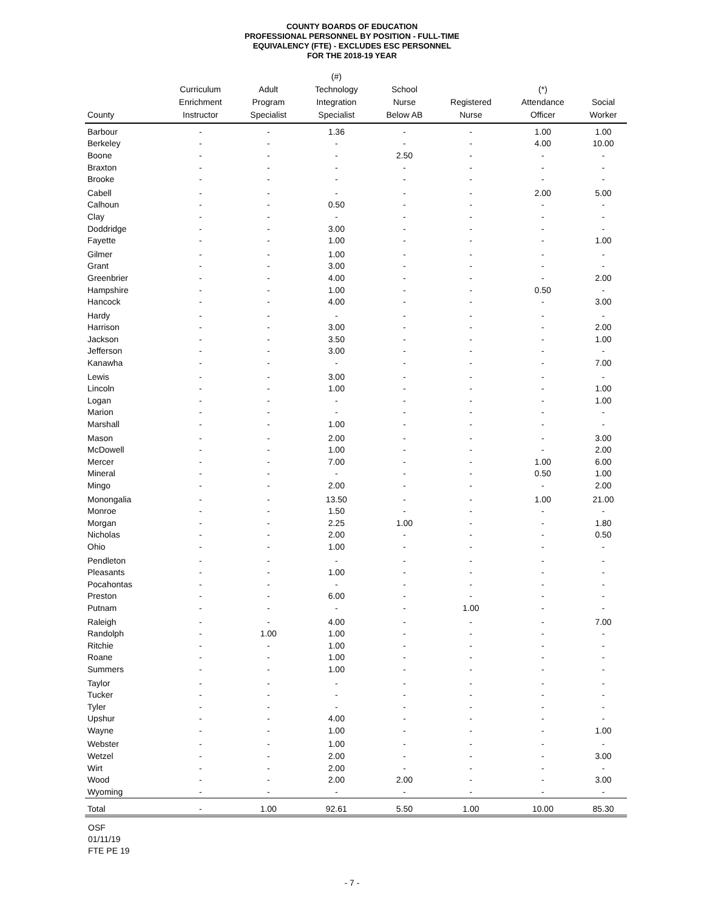COUNTY BOARDS OF EDUCATION
PROFESSIONAL PERSONNEL BY POSITION - FULL-TIME
EQUIVALENCY (FTE) - EXCLUDES ESC PERSONNEL
FOR THE 2018-19 YEAR
| County | Curriculum Enrichment Instructor | Adult Program Specialist | (#) Technology Integration Specialist | School Nurse Below AB | Registered Nurse | (*) Attendance Officer | Social Worker |
| --- | --- | --- | --- | --- | --- | --- | --- |
| Barbour | - | - | 1.36 | - | - | 1.00 | 1.00 |
| Berkeley | - | - | - | - | - | 4.00 | 10.00 |
| Boone | - | - | - | 2.50 | - | - | - |
| Braxton | - | - | - | - | - | - | - |
| Brooke | - | - | - | - | - | - | - |
| Cabell | - | - | - | - | - | 2.00 | 5.00 |
| Calhoun | - | - | 0.50 | - | - | - | - |
| Clay | - | - | - | - | - | - | - |
| Doddridge | - | - | 3.00 | - | - | - | - |
| Fayette | - | - | 1.00 | - | - | - | 1.00 |
| Gilmer | - | - | 1.00 | - | - | - | - |
| Grant | - | - | 3.00 | - | - | - | - |
| Greenbrier | - | - | 4.00 | - | - | - | 2.00 |
| Hampshire | - | - | 1.00 | - | - | 0.50 | - |
| Hancock | - | - | 4.00 | - | - | - | 3.00 |
| Hardy | - | - | - | - | - | - | - |
| Harrison | - | - | 3.00 | - | - | - | 2.00 |
| Jackson | - | - | 3.50 | - | - | - | 1.00 |
| Jefferson | - | - | 3.00 | - | - | - | - |
| Kanawha | - | - | - | - | - | - | 7.00 |
| Lewis | - | - | 3.00 | - | - | - | - |
| Lincoln | - | - | 1.00 | - | - | - | 1.00 |
| Logan | - | - | - | - | - | - | 1.00 |
| Marion | - | - | - | - | - | - | - |
| Marshall | - | - | 1.00 | - | - | - | - |
| Mason | - | - | 2.00 | - | - | - | 3.00 |
| McDowell | - | - | 1.00 | - | - | - | 2.00 |
| Mercer | - | - | 7.00 | - | - | 1.00 | 6.00 |
| Mineral | - | - | - | - | - | 0.50 | 1.00 |
| Mingo | - | - | 2.00 | - | - | - | 2.00 |
| Monongalia | - | - | 13.50 | - | - | 1.00 | 21.00 |
| Monroe | - | - | 1.50 | - | - | - | - |
| Morgan | - | - | 2.25 | 1.00 | - | - | 1.80 |
| Nicholas | - | - | 2.00 | - | - | - | 0.50 |
| Ohio | - | - | 1.00 | - | - | - | - |
| Pendleton | - | - | - | - | - | - | - |
| Pleasants | - | - | 1.00 | - | - | - | - |
| Pocahontas | - | - | - | - | - | - | - |
| Preston | - | - | 6.00 | - | - | - | - |
| Putnam | - | - | - | - | 1.00 | - | - |
| Raleigh | - | - | 4.00 | - | - | - | 7.00 |
| Randolph | - | 1.00 | 1.00 | - | - | - | - |
| Ritchie | - | - | 1.00 | - | - | - | - |
| Roane | - | - | 1.00 | - | - | - | - |
| Summers | - | - | 1.00 | - | - | - | - |
| Taylor | - | - | - | - | - | - | - |
| Tucker | - | - | - | - | - | - | - |
| Tyler | - | - | - | - | - | - | - |
| Upshur | - | - | 4.00 | - | - | - | - |
| Wayne | - | - | 1.00 | - | - | - | 1.00 |
| Webster | - | - | 1.00 | - | - | - | - |
| Wetzel | - | - | 2.00 | - | - | - | 3.00 |
| Wirt | - | - | 2.00 | - | - | - | - |
| Wood | - | - | 2.00 | 2.00 | - | - | 3.00 |
| Wyoming | - | - | - | - | - | - | - |
| Total | - | 1.00 | 92.61 | 5.50 | 1.00 | 10.00 | 85.30 |
OSF
01/11/19
FTE PE 19
- 7 -